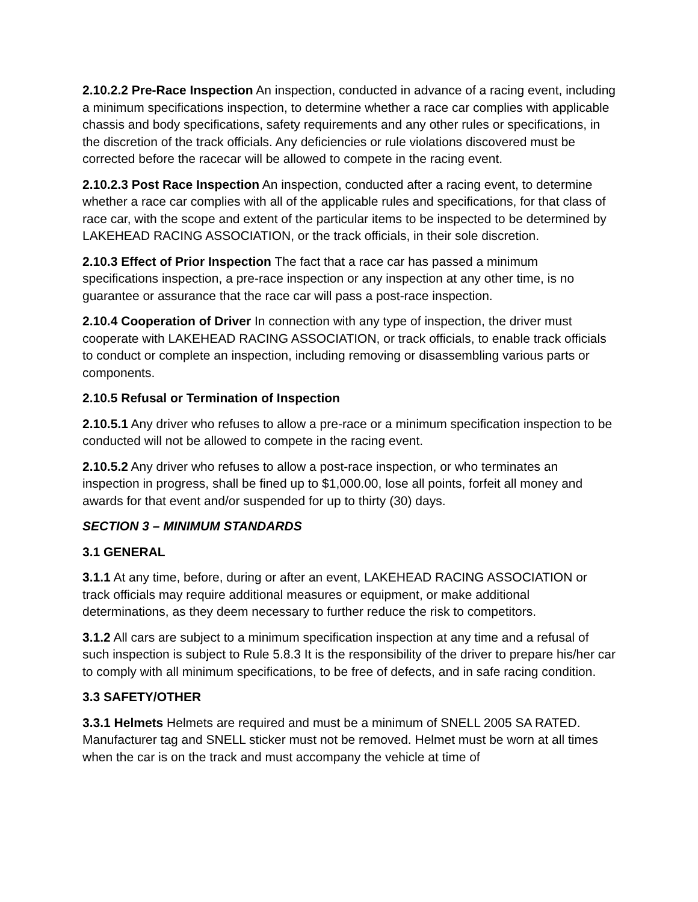2.10.2.2 Pre-Race Inspection An inspection, conducted in advance of a racing event, including a minimum specifications inspection, to determine whether a race car complies with applicable chassis and body specifications, safety requirements and any other rules or specifications, in the discretion of the track officials. Any deficiencies or rule violations discovered must be corrected before the racecar will be allowed to compete in the racing event.
2.10.2.3 Post Race Inspection An inspection, conducted after a racing event, to determine whether a race car complies with all of the applicable rules and specifications, for that class of race car, with the scope and extent of the particular items to be inspected to be determined by LAKEHEAD RACING ASSOCIATION, or the track officials, in their sole discretion.
2.10.3 Effect of Prior Inspection The fact that a race car has passed a minimum specifications inspection, a pre-race inspection or any inspection at any other time, is no guarantee or assurance that the race car will pass a post-race inspection.
2.10.4 Cooperation of Driver In connection with any type of inspection, the driver must cooperate with LAKEHEAD RACING ASSOCIATION, or track officials, to enable track officials to conduct or complete an inspection, including removing or disassembling various parts or components.
2.10.5 Refusal or Termination of Inspection
2.10.5.1 Any driver who refuses to allow a pre-race or a minimum specification inspection to be conducted will not be allowed to compete in the racing event.
2.10.5.2 Any driver who refuses to allow a post-race inspection, or who terminates an inspection in progress, shall be fined up to $1,000.00, lose all points, forfeit all money and awards for that event and/or suspended for up to thirty (30) days.
SECTION 3 – MINIMUM STANDARDS
3.1 GENERAL
3.1.1 At any time, before, during or after an event, LAKEHEAD RACING ASSOCIATION or track officials may require additional measures or equipment, or make additional determinations, as they deem necessary to further reduce the risk to competitors.
3.1.2 All cars are subject to a minimum specification inspection at any time and a refusal of such inspection is subject to Rule 5.8.3 It is the responsibility of the driver to prepare his/her car to comply with all minimum specifications, to be free of defects, and in safe racing condition.
3.3 SAFETY/OTHER
3.3.1 Helmets Helmets are required and must be a minimum of SNELL 2005 SA RATED. Manufacturer tag and SNELL sticker must not be removed. Helmet must be worn at all times when the car is on the track and must accompany the vehicle at time of